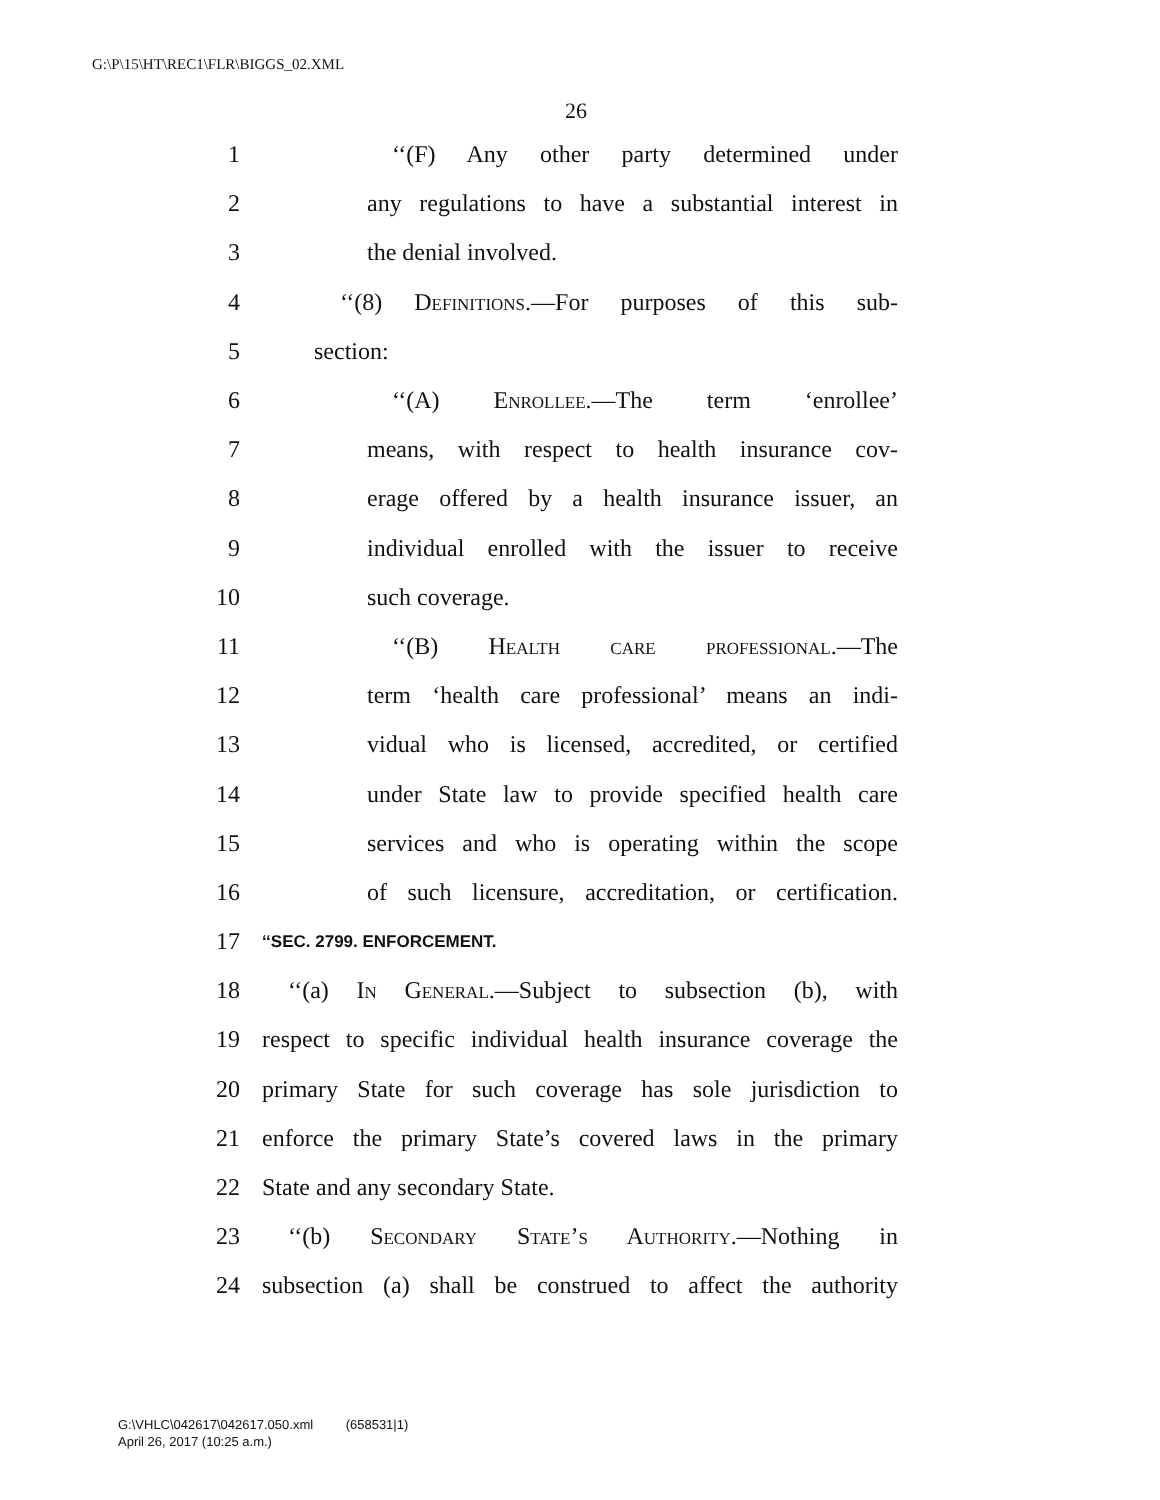G:\P\15\HT\REC1\FLR\BIGGS_02.XML
26
1 ‘‘(F) Any other party determined under
2 any regulations to have a substantial interest in
3 the denial involved.
4 ‘‘(8) Definitions.—For purposes of this sub-
5 section:
6 ‘‘(A) Enrollee.—The term ‘enrollee’
7 means, with respect to health insurance cov-
8 erage offered by a health insurance issuer, an
9 individual enrolled with the issuer to receive
10 such coverage.
11 ‘‘(B) Health care professional.—The
12 term ‘health care professional’ means an indi-
13 vidual who is licensed, accredited, or certified
14 under State law to provide specified health care
15 services and who is operating within the scope
16 of such licensure, accreditation, or certification.
17 ‘‘SEC. 2799. ENFORCEMENT.
18 ‘‘(a) In General.—Subject to subsection (b), with
19 respect to specific individual health insurance coverage the
20 primary State for such coverage has sole jurisdiction to
21 enforce the primary State’s covered laws in the primary
22 State and any secondary State.
23 ‘‘(b) Secondary State’s Authority.—Nothing in
24 subsection (a) shall be construed to affect the authority
G:\VHLC\042617\042617.050.xml (658531|1)
April 26, 2017 (10:25 a.m.)